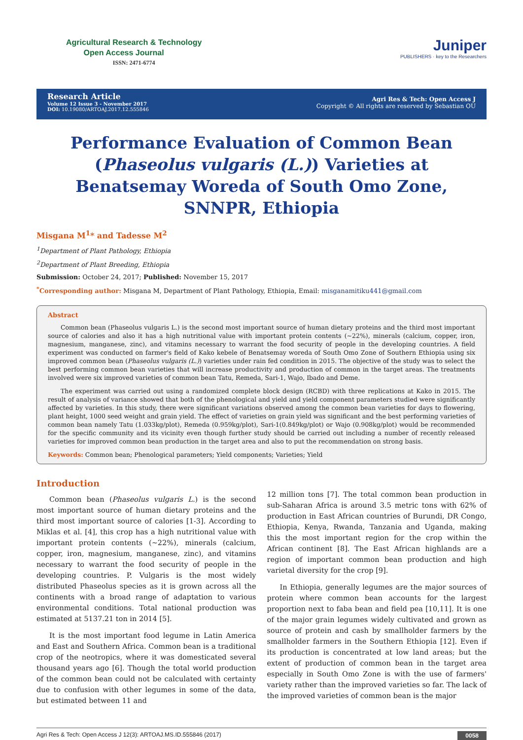Agricultural Research & Technology
Open Access Journal
ISSN: 2471-6774
Juniper
PUBLISHERS · key to the Researchers
Research Article
Volume 12 Issue 3 - November 2017
DOI: 10.19080/ARTOAJ.2017.12.555846
Agri Res & Tech: Open Access J
Copyright © All rights are reserved by Sebastian OU
Performance Evaluation of Common Bean (Phaseolus vulgaris (L.)) Varieties at Benatsemay Woreda of South Omo Zone, SNNPR, Ethiopia
Misgana M<sup>1</sup>* and Tadesse M<sup>2</sup>
<sup>1</sup> Department of Plant Pathology, Ethiopia
<sup>2</sup> Department of Plant Breeding, Ethiopia
Submission: October 24, 2017; Published: November 15, 2017
<sup>*</sup> Corresponding author: Misgana M, Department of Plant Pathology, Ethiopia, Email: misganamitiku441@gmail.com
Abstract
Common bean (Phaseolus vulgaris L.) is the second most important source of human dietary proteins and the third most important source of calories and also it has a high nutritional value with important protein contents (~22%), minerals (calcium, copper, iron, magnesium, manganese, zinc), and vitamins necessary to warrant the food security of people in the developing countries. A field experiment was conducted on farmer's field of Kako kebele of Benatsemay woreda of South Omo Zone of Southern Ethiopia using six improved common bean (Phaseolus vulgaris (L.)) varieties under rain fed condition in 2015. The objective of the study was to select the best performing common bean varieties that will increase productivity and production of common in the target areas. The treatments involved were six improved varieties of common bean Tatu, Remeda, Sari-1, Wajo, Ibado and Deme.
The experiment was carried out using a randomized complete block design (RCBD) with three replications at Kako in 2015. The result of analysis of variance showed that both of the phenological and yield and yield component parameters studied were significantly affected by varieties. In this study, there were significant variations observed among the common bean varieties for days to flowering, plant height, 1000 seed weight and grain yield. The effect of varieties on grain yield was significant and the best performing varieties of common bean namely Tatu (1.033kg/plot), Remeda (0.959kg/plot), Sari-1(0.849kg/plot) or Wajo (0.908kg/plot) would be recommended for the specific community and its vicinity even though further study should be carried out including a number of recently released varieties for improved common bean production in the target area and also to put the recommendation on strong basis.
Keywords: Common bean; Phenological parameters; Yield components; Varieties; Yield
Introduction
Common bean (Phaseolus vulgaris L.) is the second most important source of human dietary proteins and the third most important source of calories [1-3]. According to Miklas et al. [4], this crop has a high nutritional value with important protein contents (~22%), minerals (calcium, copper, iron, magnesium, manganese, zinc), and vitamins necessary to warrant the food security of people in the developing countries. P. Vulgaris is the most widely distributed Phaseolus species as it is grown across all the continents with a broad range of adaptation to various environmental conditions. Total national production was estimated at 5137.21 ton in 2014 [5].
It is the most important food legume in Latin America and East and Southern Africa. Common bean is a traditional crop of the neotropics, where it was domesticated several thousand years ago [6]. Though the total world production of the common bean could not be calculated with certainty due to confusion with other legumes in some of the data, but estimated between 11 and
12 million tons [7]. The total common bean production in sub-Saharan Africa is around 3.5 metric tons with 62% of production in East African countries of Burundi, DR Congo, Ethiopia, Kenya, Rwanda, Tanzania and Uganda, making this the most important region for the crop within the African continent [8]. The East African highlands are a region of important common bean production and high varietal diversity for the crop [9].
In Ethiopia, generally legumes are the major sources of protein where common bean accounts for the largest proportion next to faba bean and field pea [10,11]. It is one of the major grain legumes widely cultivated and grown as source of protein and cash by smallholder farmers by the smallholder farmers in the Southern Ethiopia [12]. Even if its production is concentrated at low land areas; but the extent of production of common bean in the target area especially in South Omo Zone is with the use of farmers' variety rather than the improved varieties so far. The lack of the improved varieties of common bean is the major
Agri Res & Tech: Open Access J 12(3): ARTOAJ.MS.ID.555846 (2017) 0058